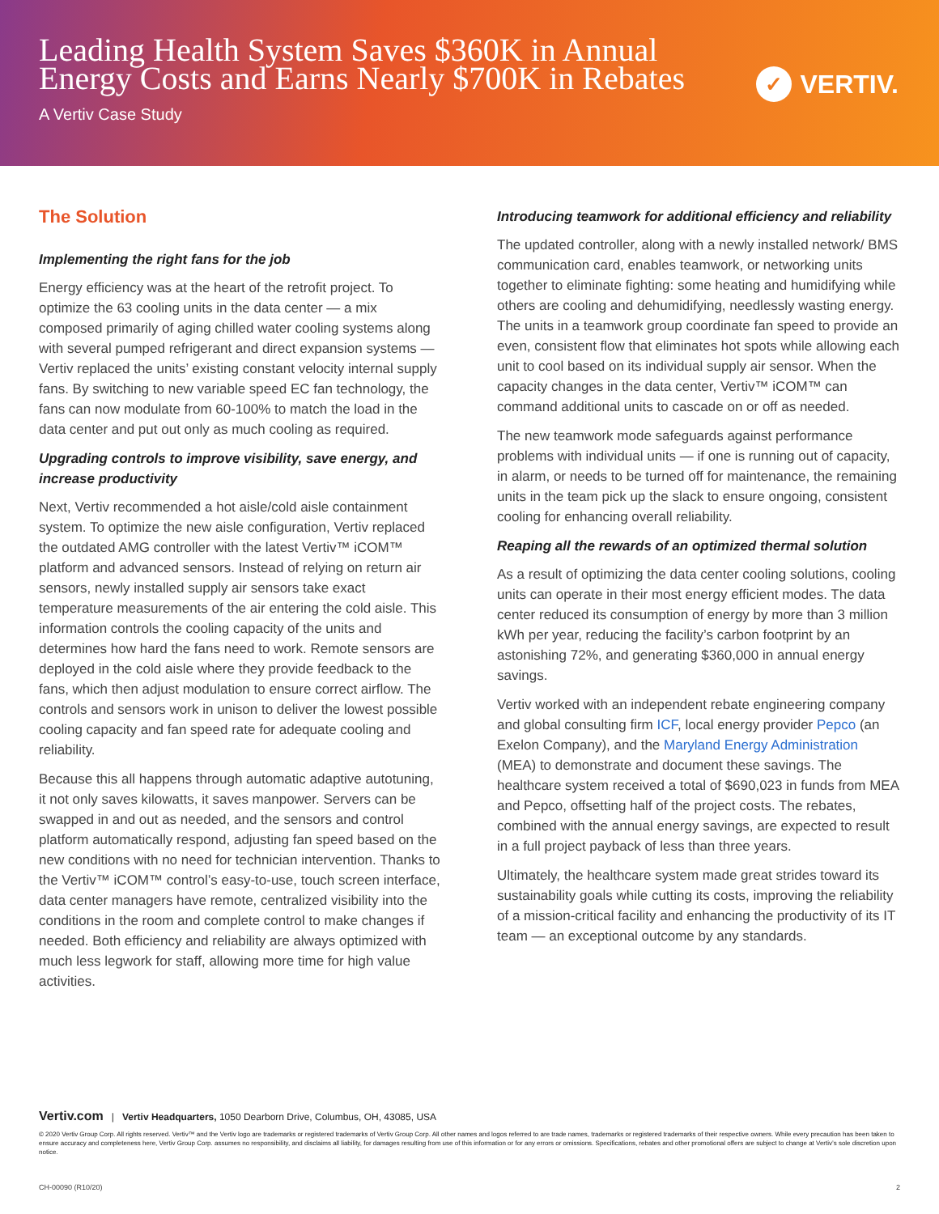Leading Health System Saves $360K in Annual Energy Costs and Earns Nearly $700K in Rebates
A Vertiv Case Study
✓ VERTIV.
The Solution
Implementing the right fans for the job
Energy efficiency was at the heart of the retrofit project. To optimize the 63 cooling units in the data center — a mix composed primarily of aging chilled water cooling systems along with several pumped refrigerant and direct expansion systems — Vertiv replaced the units’ existing constant velocity internal supply fans. By switching to new variable speed EC fan technology, the fans can now modulate from 60-100% to match the load in the data center and put out only as much cooling as required.
Upgrading controls to improve visibility, save energy, and increase productivity
Next, Vertiv recommended a hot aisle/cold aisle containment system. To optimize the new aisle configuration, Vertiv replaced the outdated AMG controller with the latest Vertiv™ iCOM™ platform and advanced sensors. Instead of relying on return air sensors, newly installed supply air sensors take exact temperature measurements of the air entering the cold aisle. This information controls the cooling capacity of the units and determines how hard the fans need to work. Remote sensors are deployed in the cold aisle where they provide feedback to the fans, which then adjust modulation to ensure correct airflow. The controls and sensors work in unison to deliver the lowest possible cooling capacity and fan speed rate for adequate cooling and reliability.
Because this all happens through automatic adaptive autotuning, it not only saves kilowatts, it saves manpower. Servers can be swapped in and out as needed, and the sensors and control platform automatically respond, adjusting fan speed based on the new conditions with no need for technician intervention. Thanks to the Vertiv™ iCOM™ control’s easy-to-use, touch screen interface, data center managers have remote, centralized visibility into the conditions in the room and complete control to make changes if needed. Both efficiency and reliability are always optimized with much less legwork for staff, allowing more time for high value activities.
Introducing teamwork for additional efficiency and reliability
The updated controller, along with a newly installed network/ BMS communication card, enables teamwork, or networking units together to eliminate fighting: some heating and humidifying while others are cooling and dehumidifying, needlessly wasting energy. The units in a teamwork group coordinate fan speed to provide an even, consistent flow that eliminates hot spots while allowing each unit to cool based on its individual supply air sensor. When the capacity changes in the data center, Vertiv™ iCOM™ can command additional units to cascade on or off as needed.
The new teamwork mode safeguards against performance problems with individual units — if one is running out of capacity, in alarm, or needs to be turned off for maintenance, the remaining units in the team pick up the slack to ensure ongoing, consistent cooling for enhancing overall reliability.
Reaping all the rewards of an optimized thermal solution
As a result of optimizing the data center cooling solutions, cooling units can operate in their most energy efficient modes. The data center reduced its consumption of energy by more than 3 million kWh per year, reducing the facility’s carbon footprint by an astonishing 72%, and generating $360,000 in annual energy savings.
Vertiv worked with an independent rebate engineering company and global consulting firm ICF, local energy provider Pepco (an Exelon Company), and the Maryland Energy Administration (MEA) to demonstrate and document these savings. The healthcare system received a total of $690,023 in funds from MEA and Pepco, offsetting half of the project costs. The rebates, combined with the annual energy savings, are expected to result in a full project payback of less than three years.
Ultimately, the healthcare system made great strides toward its sustainability goals while cutting its costs, improving the reliability of a mission-critical facility and enhancing the productivity of its IT team — an exceptional outcome by any standards.
Vertiv.com | Vertiv Headquarters, 1050 Dearborn Drive, Columbus, OH, 43085, USA
© 2020 Vertiv Group Corp. All rights reserved. Vertiv™ and the Vertiv logo are trademarks or registered trademarks of Vertiv Group Corp. All other names and logos referred to are trade names, trademarks or registered trademarks of their respective owners. While every precaution has been taken to ensure accuracy and completeness here, Vertiv Group Corp. assumes no responsibility, and disclaims all liability, for damages resulting from use of this information or for any errors or omissions. Specifications, rebates and other promotional offers are subject to change at Vertiv’s sole discretion upon notice.
CH-00090 (R10/20) 2